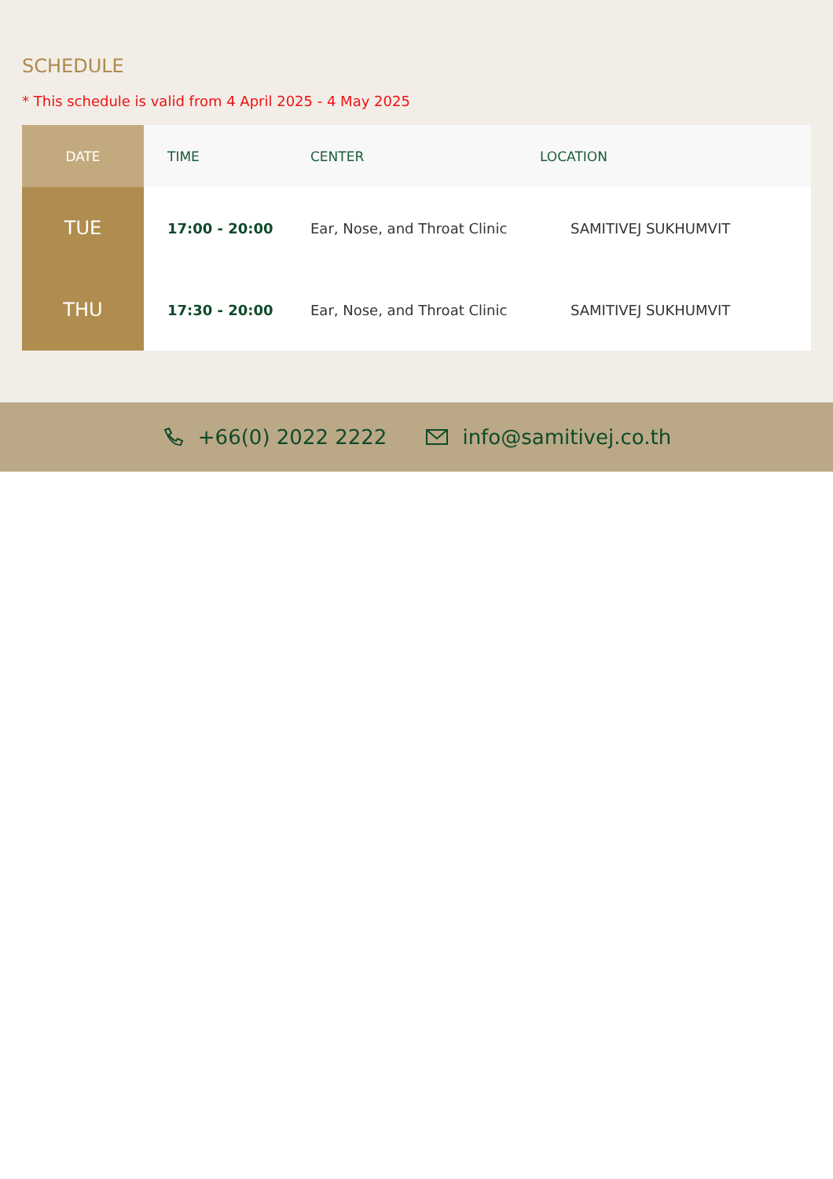SCHEDULE
* This schedule is valid from 4 April 2025 - 4 May 2025
| DATE | TIME | CENTER | LOCATION |
| --- | --- | --- | --- |
| TUE | 17:00 - 20:00 | Ear, Nose, and Throat Clinic | SAMITIVEJ SUKHUMVIT |
| THU | 17:30 - 20:00 | Ear, Nose, and Throat Clinic | SAMITIVEJ SUKHUMVIT |
+66(0) 2022 2222 info@samitivej.co.th